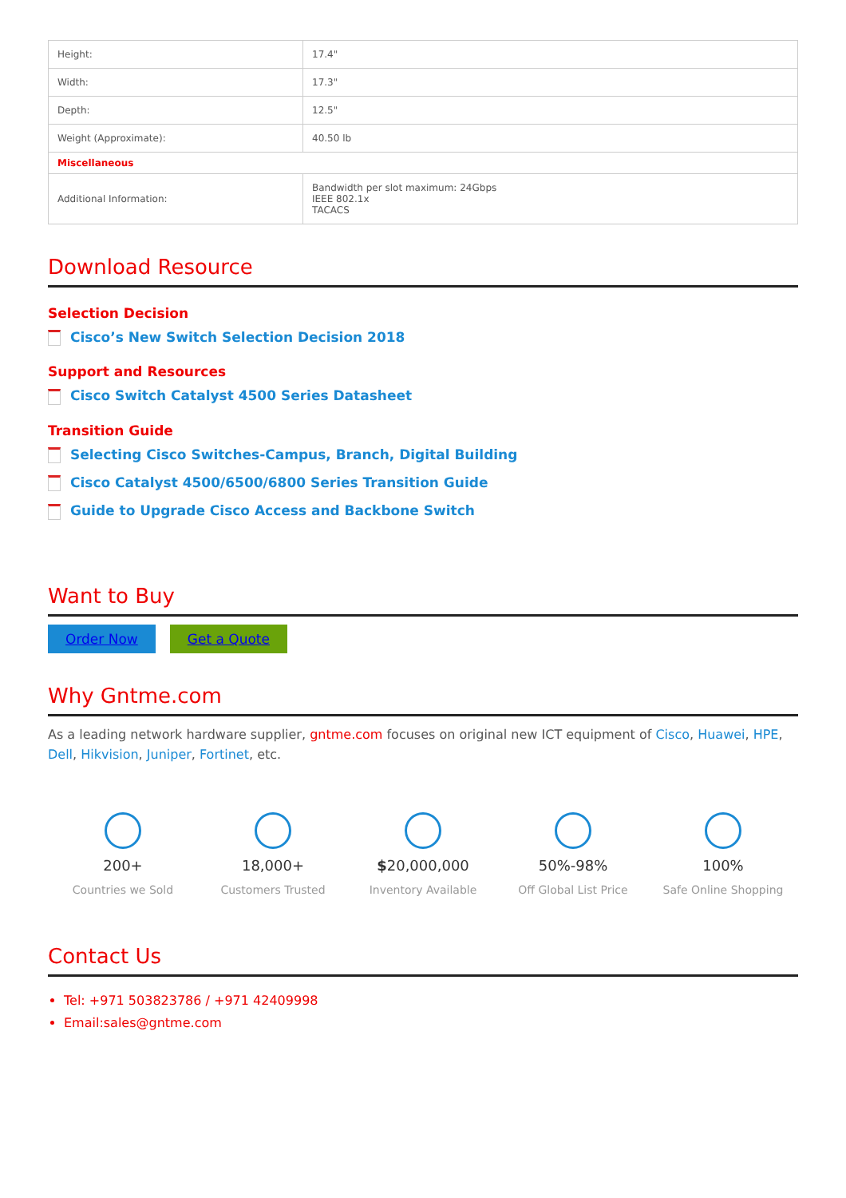| Height: | 17.4" |
| Width: | 17.3" |
| Depth: | 12.5" |
| Weight (Approximate): | 40.50 lb |
| Miscellaneous | |
| Additional Information: | Bandwidth per slot maximum: 24Gbps IEEE 802.1x TACACS |
Download Resource
Selection Decision
Cisco’s New Switch Selection Decision 2018
Support and Resources
Cisco Switch Catalyst 4500 Series Datasheet
Transition Guide
Selecting Cisco Switches-Campus, Branch, Digital Building
Cisco Catalyst 4500/6500/6800 Series Transition Guide
Guide to Upgrade Cisco Access and Backbone Switch
Want to Buy
Order Now Get a Quote
Why Gntme.com
As a leading network hardware supplier, gntme.com focuses on original new ICT equipment of Cisco, Huawei, HPE, Dell, Hikvision, Juniper, Fortinet, etc.
200+
Countries we Sold
18,000+
Customers Trusted
$20,000,000
Inventory Available
50%-98%
Off Global List Price
100%
Safe Online Shopping
Contact Us
Tel: +971 503823786 / +971 42409998
Email:sales@gntme.com